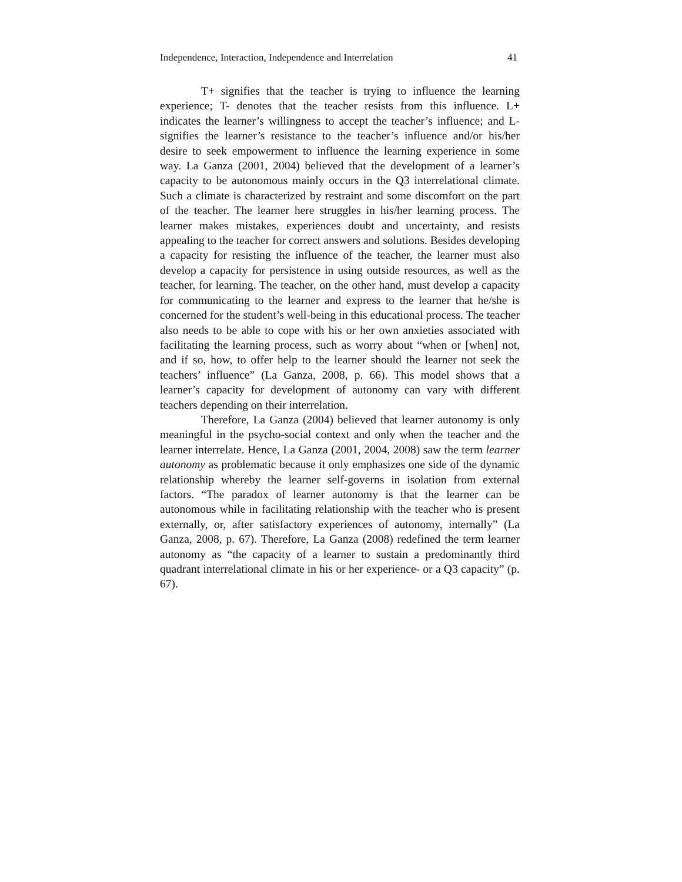Independence, Interaction, Independence and Interrelation 41
T+ signifies that the teacher is trying to influence the learning experience; T- denotes that the teacher resists from this influence. L+ indicates the learner’s willingness to accept the teacher’s influence; and L- signifies the learner’s resistance to the teacher’s influence and/or his/her desire to seek empowerment to influence the learning experience in some way. La Ganza (2001, 2004) believed that the development of a learner’s capacity to be autonomous mainly occurs in the Q3 interrelational climate. Such a climate is characterized by restraint and some discomfort on the part of the teacher. The learner here struggles in his/her learning process. The learner makes mistakes, experiences doubt and uncertainty, and resists appealing to the teacher for correct answers and solutions. Besides developing a capacity for resisting the influence of the teacher, the learner must also develop a capacity for persistence in using outside resources, as well as the teacher, for learning. The teacher, on the other hand, must develop a capacity for communicating to the learner and express to the learner that he/she is concerned for the student’s well-being in this educational process. The teacher also needs to be able to cope with his or her own anxieties associated with facilitating the learning process, such as worry about “when or [when] not, and if so, how, to offer help to the learner should the learner not seek the teachers’ influence” (La Ganza, 2008, p. 66). This model shows that a learner’s capacity for development of autonomy can vary with different teachers depending on their interrelation.
Therefore, La Ganza (2004) believed that learner autonomy is only meaningful in the psycho-social context and only when the teacher and the learner interrelate. Hence, La Ganza (2001, 2004, 2008) saw the term learner autonomy as problematic because it only emphasizes one side of the dynamic relationship whereby the learner self-governs in isolation from external factors. “The paradox of learner autonomy is that the learner can be autonomous while in facilitating relationship with the teacher who is present externally, or, after satisfactory experiences of autonomy, internally” (La Ganza, 2008, p. 67). Therefore, La Ganza (2008) redefined the term learner autonomy as “the capacity of a learner to sustain a predominantly third quadrant interrelational climate in his or her experience- or a Q3 capacity” (p. 67).